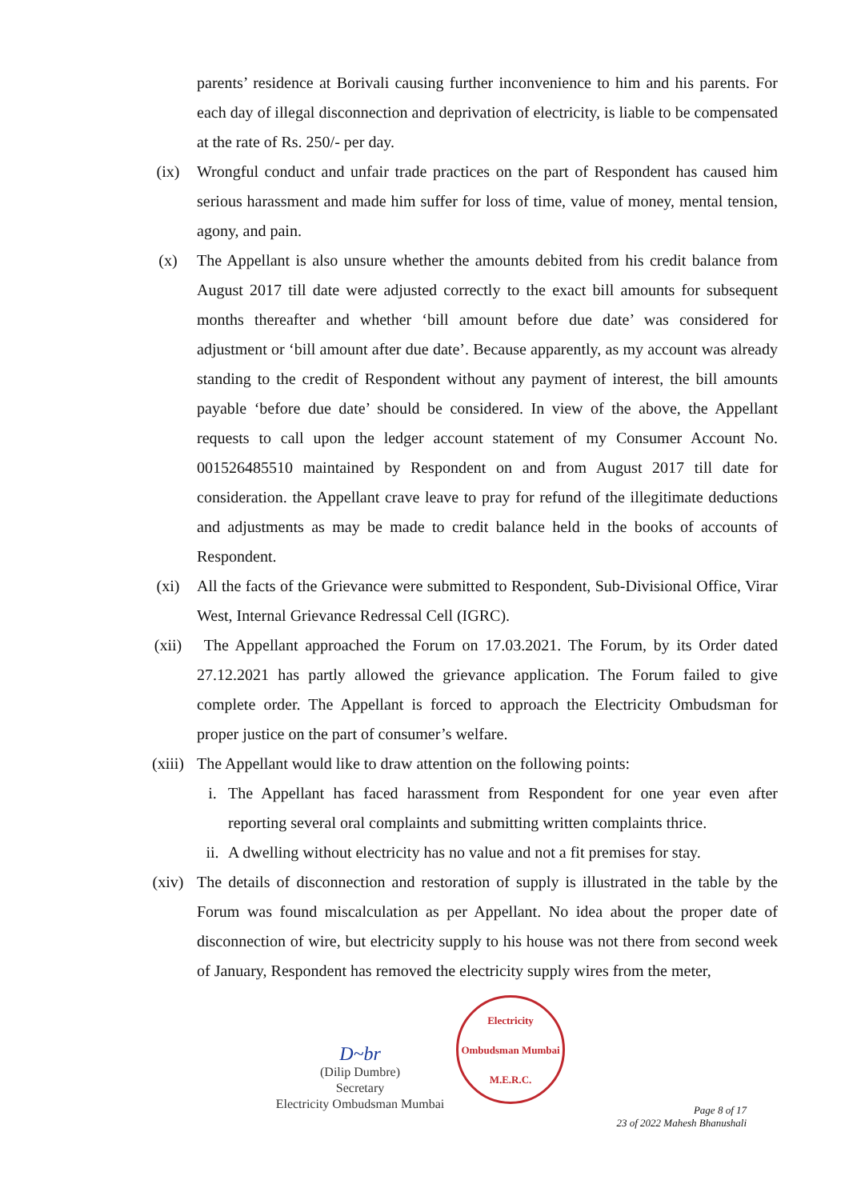parents’ residence at Borivali causing further inconvenience to him and his parents. For each day of illegal disconnection and deprivation of electricity, is liable to be compensated at the rate of Rs. 250/- per day.
(ix) Wrongful conduct and unfair trade practices on the part of Respondent has caused him serious harassment and made him suffer for loss of time, value of money, mental tension, agony, and pain.
(x) The Appellant is also unsure whether the amounts debited from his credit balance from August 2017 till date were adjusted correctly to the exact bill amounts for subsequent months thereafter and whether ‘bill amount before due date’ was considered for adjustment or ‘bill amount after due date’. Because apparently, as my account was already standing to the credit of Respondent without any payment of interest, the bill amounts payable ‘before due date’ should be considered. In view of the above, the Appellant requests to call upon the ledger account statement of my Consumer Account No. 001526485510 maintained by Respondent on and from August 2017 till date for consideration. the Appellant crave leave to pray for refund of the illegitimate deductions and adjustments as may be made to credit balance held in the books of accounts of Respondent.
(xi) All the facts of the Grievance were submitted to Respondent, Sub-Divisional Office, Virar West, Internal Grievance Redressal Cell (IGRC).
(xii) The Appellant approached the Forum on 17.03.2021. The Forum, by its Order dated 27.12.2021 has partly allowed the grievance application. The Forum failed to give complete order. The Appellant is forced to approach the Electricity Ombudsman for proper justice on the part of consumer’s welfare.
(xiii) The Appellant would like to draw attention on the following points:
i. The Appellant has faced harassment from Respondent for one year even after reporting several oral complaints and submitting written complaints thrice.
ii. A dwelling without electricity has no value and not a fit premises for stay.
(xiv) The details of disconnection and restoration of supply is illustrated in the table by the Forum was found miscalculation as per Appellant. No idea about the proper date of disconnection of wire, but electricity supply to his house was not there from second week of January, Respondent has removed the electricity supply wires from the meter,
D~br
(Dilip Dumbre)
Secretary
Electricity Ombudsman Mumbai
Electricity Ombudsman Mumbai
M.E.R.C.
Page 8 of 17
23 of 2022 Mahesh Bhanushali